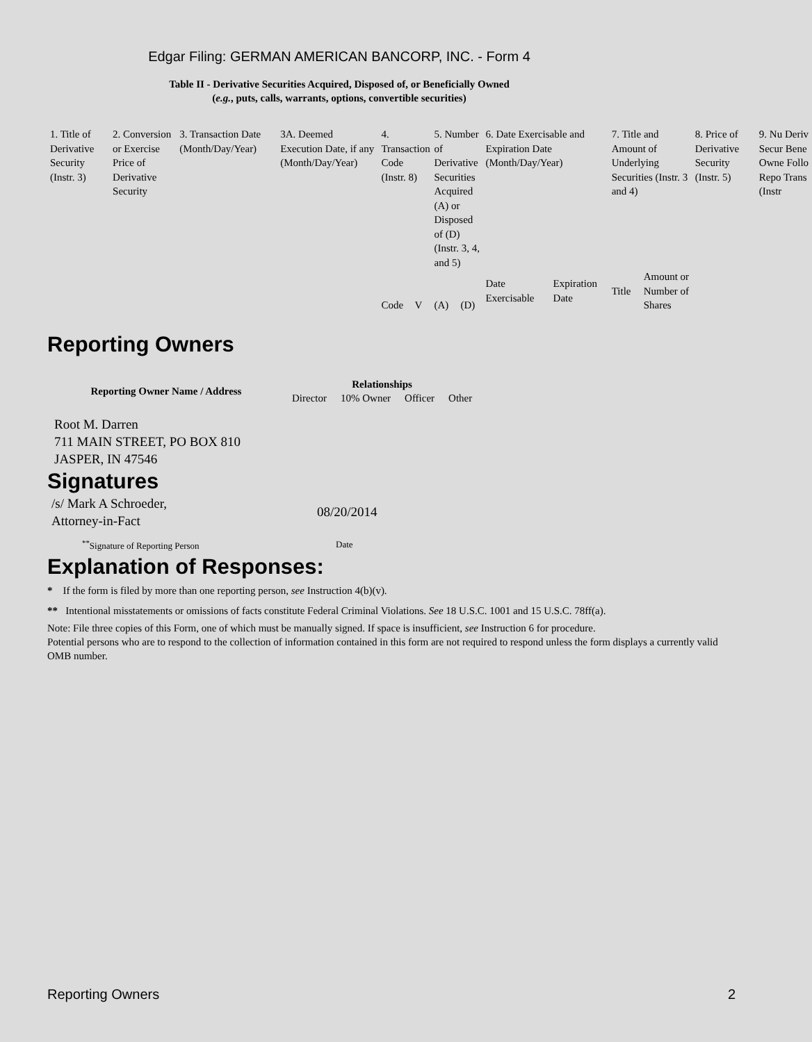Edgar Filing: GERMAN AMERICAN BANCORP, INC. - Form 4
Table II - Derivative Securities Acquired, Disposed of, or Beneficially Owned
(e.g., puts, calls, warrants, options, convertible securities)
| 1. Title of Derivative Security (Instr. 3) | 2. Conversion or Exercise Price of Derivative Security | 3. Transaction Date (Month/Day/Year) | 3A. Deemed Execution Date, if any (Month/Day/Year) | 4. Transaction Code (Instr. 8) | | 5. Number of Derivative Securities Acquired (A) or Disposed of (D) (Instr. 3, 4, and 5) | | 6. Date Exercisable and Expiration Date (Month/Day/Year) | | 7. Title and Amount of Underlying Securities (Instr. 3 and 4) | | 8. Price of Derivative Security (Instr. 5) | 9. Nu Deriv Secur Bene Owne Follo Repo Trans (Instr |
| | | | | Code | V | (A) | (D) | Date Exercisable | Expiration Date | Title | Amount or Number of Shares | | |
Reporting Owners
| Reporting Owner Name / Address | Relationships | | | |
| --- | --- | --- | --- | --- |
| | Director | 10% Owner | Officer | Other |
| Root M. Darren 711 MAIN STREET, PO BOX 810 JASPER, IN 47546 | | | | |
Signatures
| /s/ Mark A Schroeder, Attorney-in-Fact | 08/20/2014 |
| <sup>**</sup> Signature of Reporting Person | Date |
Explanation of Responses:
* If the form is filed by more than one reporting person, see Instruction 4(b)(v).
** Intentional misstatements or omissions of facts constitute Federal Criminal Violations. See 18 U.S.C. 1001 and 15 U.S.C. 78ff(a).
Note: File three copies of this Form, one of which must be manually signed. If space is insufficient, see Instruction 6 for procedure.
Potential persons who are to respond to the collection of information contained in this form are not required to respond unless the form displays a currently valid OMB number.
Reporting Owners 2